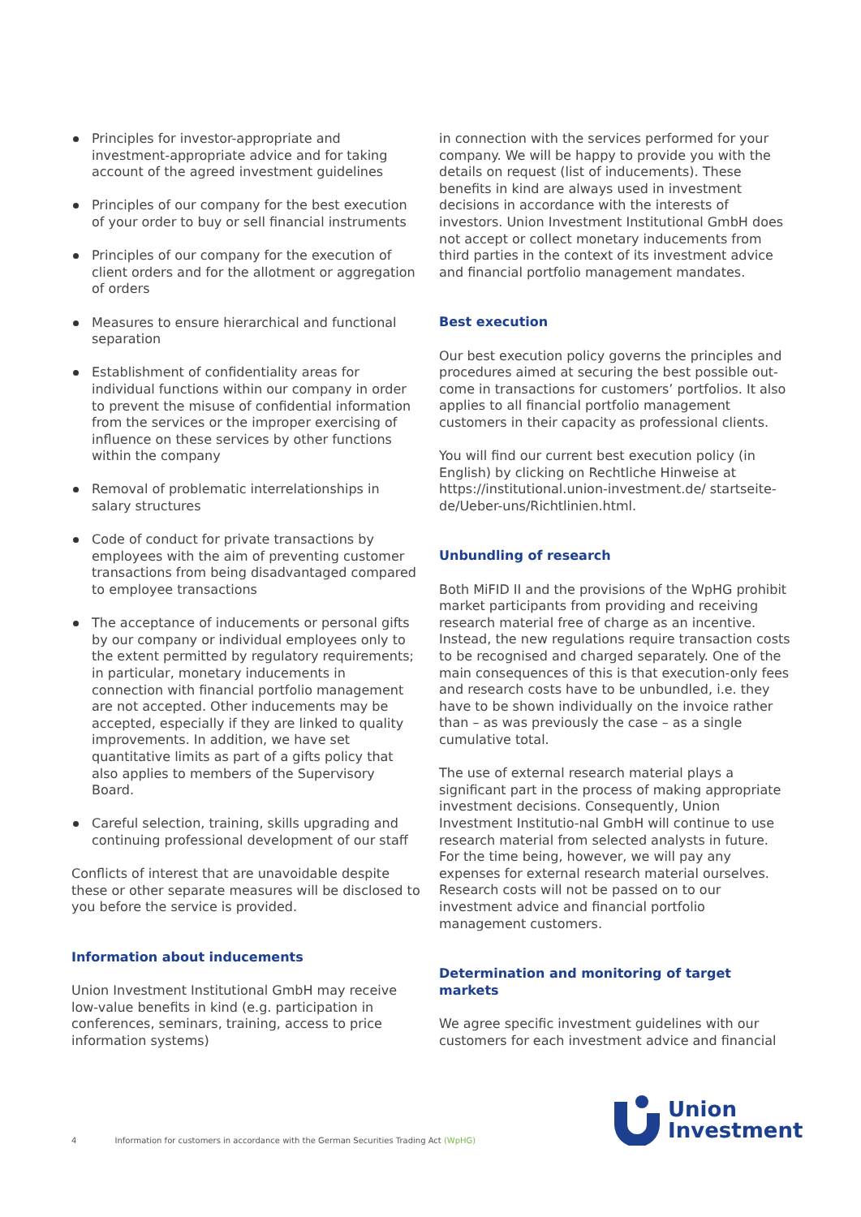Principles for investor-appropriate and investment-appropriate advice and for taking account of the agreed investment guidelines
Principles of our company for the best execution of your order to buy or sell financial instruments
Principles of our company for the execution of client orders and for the allotment or aggregation of orders
Measures to ensure hierarchical and functional separation
Establishment of confidentiality areas for individual functions within our company in order to prevent the misuse of confidential information from the services or the improper exercising of influence on these services by other functions within the company
Removal of problematic interrelationships in salary structures
Code of conduct for private transactions by employees with the aim of preventing customer transactions from being disadvantaged compared to employee transactions
The acceptance of inducements or personal gifts by our company or individual employees only to the extent permitted by regulatory requirements; in particular, monetary inducements in connection with financial portfolio management are not accepted. Other inducements may be accepted, especially if they are linked to quality improvements. In addition, we have set quantitative limits as part of a gifts policy that also applies to members of the Supervisory Board.
Careful selection, training, skills upgrading and continuing professional development of our staff
Conflicts of interest that are unavoidable despite these or other separate measures will be disclosed to you before the service is provided.
Information about inducements
Union Investment Institutional GmbH may receive low-value benefits in kind (e.g. participation in conferences, seminars, training, access to price information systems)
in connection with the services performed for your company. We will be happy to provide you with the details on request (list of inducements). These benefits in kind are always used in investment decisions in accordance with the interests of investors. Union Investment Institutional GmbH does not accept or collect monetary inducements from third parties in the context of its investment advice and financial portfolio management mandates.
Best execution
Our best execution policy governs the principles and procedures aimed at securing the best possible out-come in transactions for customers’ portfolios. It also applies to all financial portfolio management customers in their capacity as professional clients.
You will find our current best execution policy (in English) by clicking on Rechtliche Hinweise at https://institutional.union-investment.de/ startseite-de/Ueber-uns/Richtlinien.html.
Unbundling of research
Both MiFID II and the provisions of the WpHG prohibit market participants from providing and receiving research material free of charge as an incentive. Instead, the new regulations require transaction costs to be recognised and charged separately. One of the main consequences of this is that execution-only fees and research costs have to be unbundled, i.e. they have to be shown individually on the invoice rather than – as was previously the case – as a single cumulative total.
The use of external research material plays a significant part in the process of making appropriate investment decisions. Consequently, Union Investment Institutio-nal GmbH will continue to use research material from selected analysts in future. For the time being, however, we will pay any expenses for external research material ourselves. Research costs will not be passed on to our investment advice and financial portfolio management customers.
Determination and monitoring of target markets
We agree specific investment guidelines with our customers for each investment advice and financial
4 Information for customers in accordance with the German Securities Trading Act (WpHG)
Union
Investment